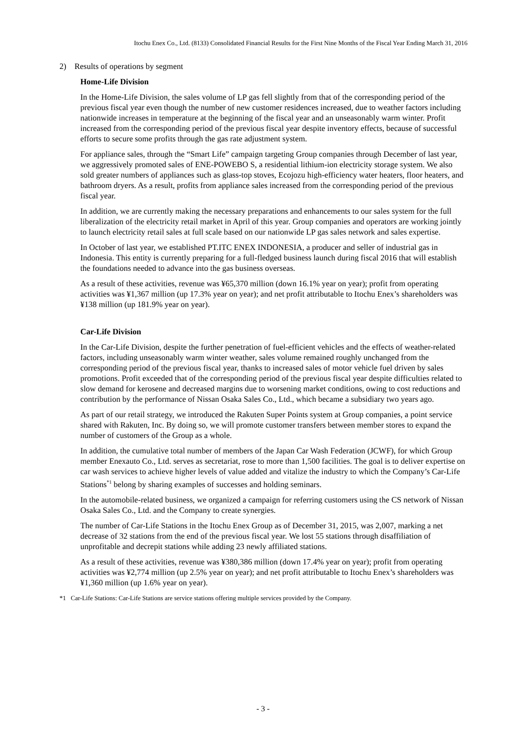Itochu Enex Co., Ltd. (8133) Consolidated Financial Results for the First Nine Months of the Fiscal Year Ending March 31, 2016
2) Results of operations by segment
Home-Life Division
In the Home-Life Division, the sales volume of LP gas fell slightly from that of the corresponding period of the previous fiscal year even though the number of new customer residences increased, due to weather factors including nationwide increases in temperature at the beginning of the fiscal year and an unseasonably warm winter. Profit increased from the corresponding period of the previous fiscal year despite inventory effects, because of successful efforts to secure some profits through the gas rate adjustment system.
For appliance sales, through the “Smart Life” campaign targeting Group companies through December of last year, we aggressively promoted sales of ENE-POWEBO S, a residential lithium-ion electricity storage system. We also sold greater numbers of appliances such as glass-top stoves, Ecojozu high-efficiency water heaters, floor heaters, and bathroom dryers. As a result, profits from appliance sales increased from the corresponding period of the previous fiscal year.
In addition, we are currently making the necessary preparations and enhancements to our sales system for the full liberalization of the electricity retail market in April of this year. Group companies and operators are working jointly to launch electricity retail sales at full scale based on our nationwide LP gas sales network and sales expertise.
In October of last year, we established PT.ITC ENEX INDONESIA, a producer and seller of industrial gas in Indonesia. This entity is currently preparing for a full-fledged business launch during fiscal 2016 that will establish the foundations needed to advance into the gas business overseas.
As a result of these activities, revenue was ¥65,370 million (down 16.1% year on year); profit from operating activities was ¥1,367 million (up 17.3% year on year); and net profit attributable to Itochu Enex’s shareholders was ¥138 million (up 181.9% year on year).
Car-Life Division
In the Car-Life Division, despite the further penetration of fuel-efficient vehicles and the effects of weather-related factors, including unseasonably warm winter weather, sales volume remained roughly unchanged from the corresponding period of the previous fiscal year, thanks to increased sales of motor vehicle fuel driven by sales promotions. Profit exceeded that of the corresponding period of the previous fiscal year despite difficulties related to slow demand for kerosene and decreased margins due to worsening market conditions, owing to cost reductions and contribution by the performance of Nissan Osaka Sales Co., Ltd., which became a subsidiary two years ago.
As part of our retail strategy, we introduced the Rakuten Super Points system at Group companies, a point service shared with Rakuten, Inc. By doing so, we will promote customer transfers between member stores to expand the number of customers of the Group as a whole.
In addition, the cumulative total number of members of the Japan Car Wash Federation (JCWF), for which Group member Enexauto Co., Ltd. serves as secretariat, rose to more than 1,500 facilities. The goal is to deliver expertise on car wash services to achieve higher levels of value added and vitalize the industry to which the Company’s Car-Life Stations<sup>*1</sup> belong by sharing examples of successes and holding seminars.
In the automobile-related business, we organized a campaign for referring customers using the CS network of Nissan Osaka Sales Co., Ltd. and the Company to create synergies.
The number of Car-Life Stations in the Itochu Enex Group as of December 31, 2015, was 2,007, marking a net decrease of 32 stations from the end of the previous fiscal year. We lost 55 stations through disaffiliation of unprofitable and decrepit stations while adding 23 newly affiliated stations.
As a result of these activities, revenue was ¥380,386 million (down 17.4% year on year); profit from operating activities was ¥2,774 million (up 2.5% year on year); and net profit attributable to Itochu Enex’s shareholders was ¥1,360 million (up 1.6% year on year).
*1 Car-Life Stations: Car-Life Stations are service stations offering multiple services provided by the Company.
- 3 -